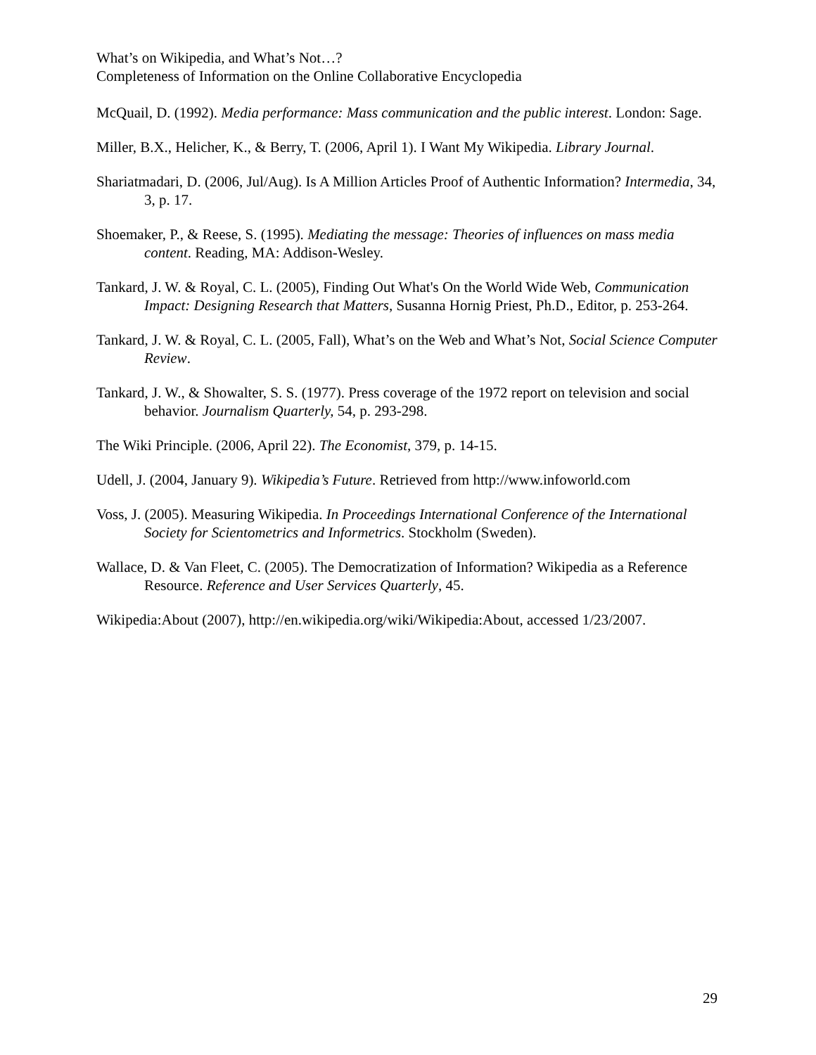What’s on Wikipedia, and What’s Not…?
Completeness of Information on the Online Collaborative Encyclopedia
McQuail, D. (1992). Media performance: Mass communication and the public interest. London: Sage.
Miller, B.X., Helicher, K., & Berry, T. (2006, April 1). I Want My Wikipedia. Library Journal.
Shariatmadari, D. (2006, Jul/Aug). Is A Million Articles Proof of Authentic Information? Intermedia, 34, 3, p. 17.
Shoemaker, P., & Reese, S. (1995). Mediating the message: Theories of influences on mass media content. Reading, MA: Addison-Wesley.
Tankard, J. W. & Royal, C. L. (2005), Finding Out What's On the World Wide Web, Communication Impact: Designing Research that Matters, Susanna Hornig Priest, Ph.D., Editor, p. 253-264.
Tankard, J. W. & Royal, C. L. (2005, Fall), What’s on the Web and What’s Not, Social Science Computer Review.
Tankard, J. W., & Showalter, S. S. (1977). Press coverage of the 1972 report on television and social behavior. Journalism Quarterly, 54, p. 293-298.
The Wiki Principle. (2006, April 22). The Economist, 379, p. 14-15.
Udell, J. (2004, January 9). Wikipedia’s Future. Retrieved from http://www.infoworld.com
Voss, J. (2005). Measuring Wikipedia. In Proceedings International Conference of the International Society for Scientometrics and Informetrics. Stockholm (Sweden).
Wallace, D. & Van Fleet, C. (2005). The Democratization of Information? Wikipedia as a Reference Resource. Reference and User Services Quarterly, 45.
Wikipedia:About (2007), http://en.wikipedia.org/wiki/Wikipedia:About, accessed 1/23/2007.
29